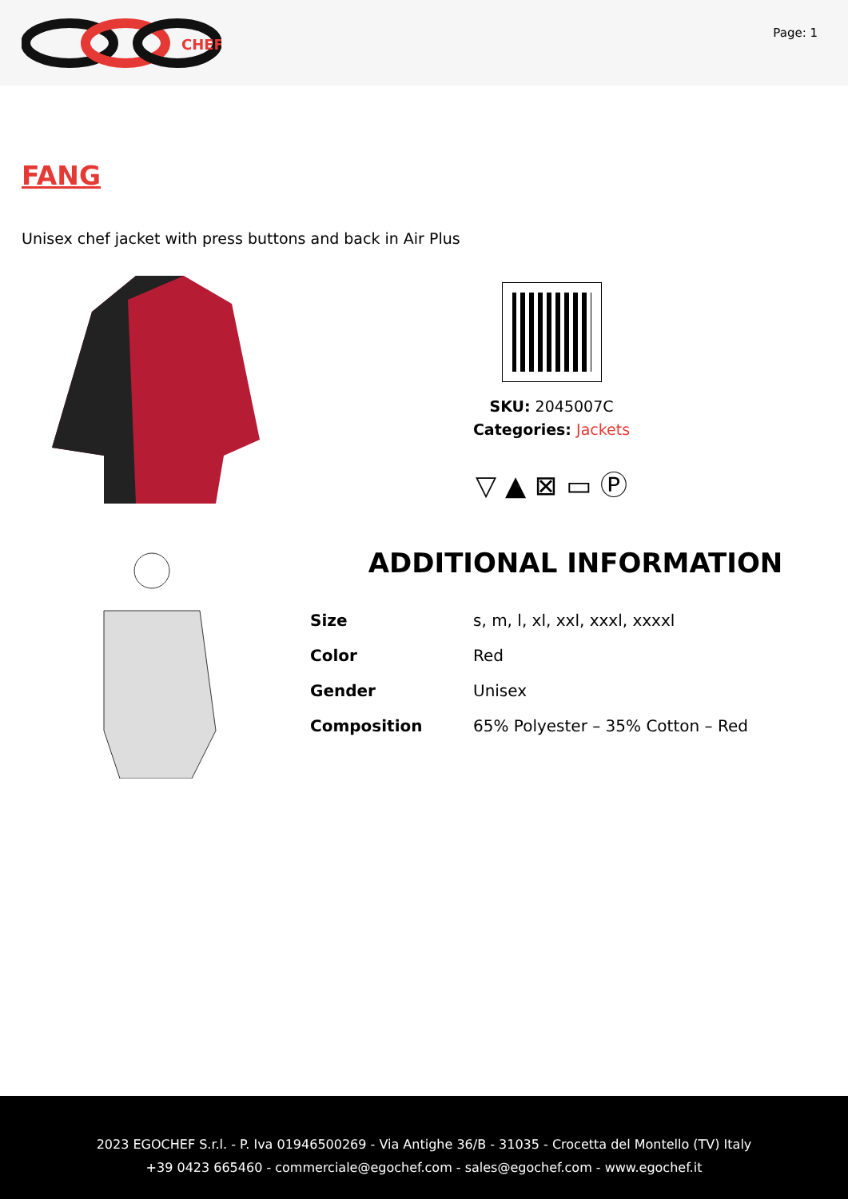CHEF
Page: 1
FANG
Unisex chef jacket with press buttons and back in Air Plus
SKU: 2045007C
Categories: Jackets
▽ ▲ ⊠ ▭ Ⓟ
ADDITIONAL INFORMATION
| Size | s, m, l, xl, xxl, xxxl, xxxxl |
| Color | Red |
| Gender | Unisex |
| Composition | 65% Polyester – 35% Cotton – Red |
2023 EGOCHEF S.r.l. - P. Iva 01946500269 - Via Antighe 36/B - 31035 - Crocetta del Montello (TV) Italy
+39 0423 665460 - commerciale@egochef.com - sales@egochef.com - www.egochef.it